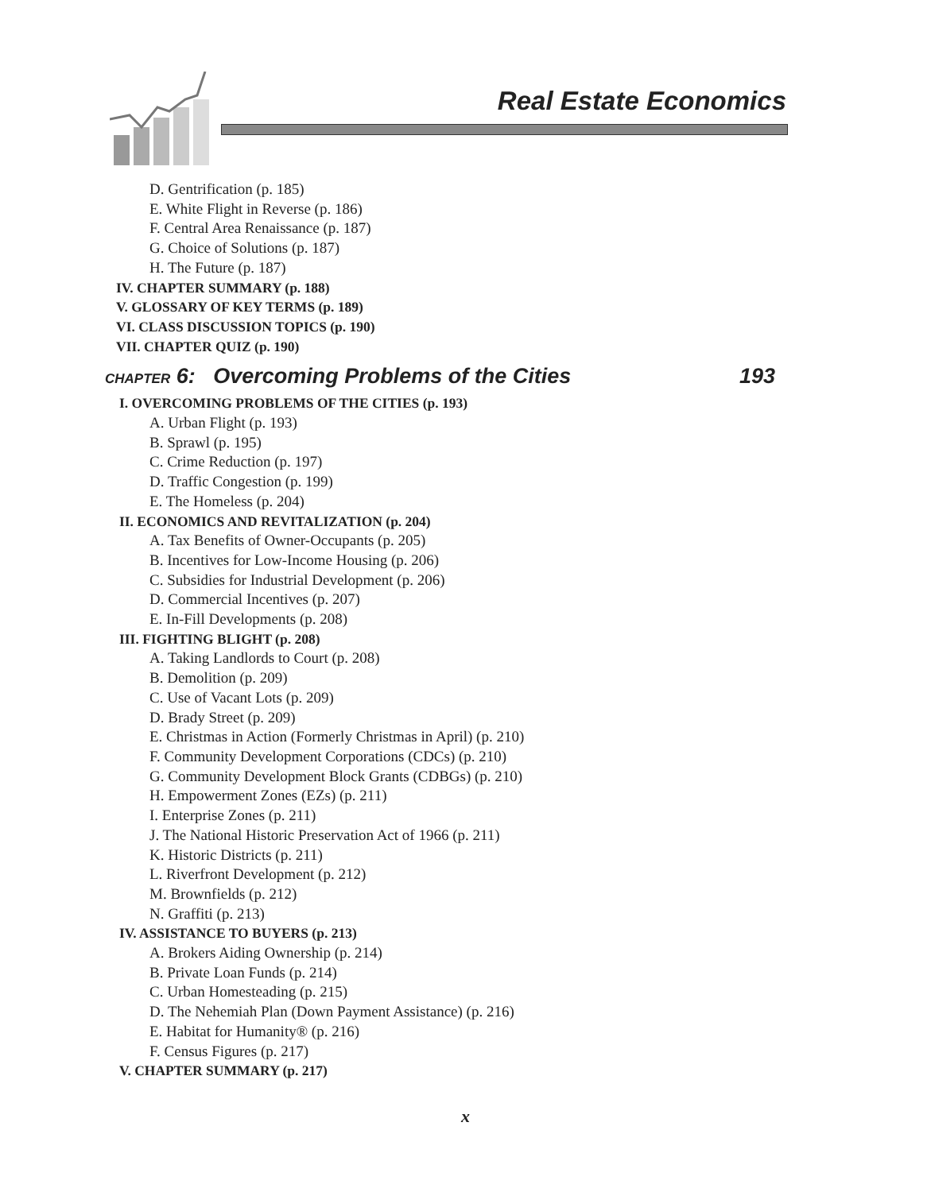Real Estate Economics
D. Gentrification (p. 185)
E. White Flight in Reverse (p. 186)
F. Central Area Renaissance (p. 187)
G. Choice of Solutions (p. 187)
H. The Future (p. 187)
IV. CHAPTER SUMMARY (p. 188)
V. GLOSSARY OF KEY TERMS (p. 189)
VI. CLASS DISCUSSION TOPICS (p. 190)
VII. CHAPTER QUIZ (p. 190)
CHAPTER 6: Overcoming Problems of the Cities 193
I. OVERCOMING PROBLEMS OF THE CITIES (p. 193)
A. Urban Flight (p. 193)
B. Sprawl (p. 195)
C. Crime Reduction (p. 197)
D. Traffic Congestion (p. 199)
E. The Homeless (p. 204)
II. ECONOMICS AND REVITALIZATION (p. 204)
A. Tax Benefits of Owner-Occupants (p. 205)
B. Incentives for Low-Income Housing (p. 206)
C. Subsidies for Industrial Development (p. 206)
D. Commercial Incentives (p. 207)
E. In-Fill Developments (p. 208)
III. FIGHTING BLIGHT (p. 208)
A. Taking Landlords to Court (p. 208)
B. Demolition (p. 209)
C. Use of Vacant Lots (p. 209)
D. Brady Street (p. 209)
E. Christmas in Action (Formerly Christmas in April) (p. 210)
F. Community Development Corporations (CDCs) (p. 210)
G. Community Development Block Grants (CDBGs) (p. 210)
H. Empowerment Zones (EZs) (p. 211)
I. Enterprise Zones (p. 211)
J. The National Historic Preservation Act of 1966 (p. 211)
K. Historic Districts (p. 211)
L. Riverfront Development (p. 212)
M. Brownfields (p. 212)
N. Graffiti (p. 213)
IV. ASSISTANCE TO BUYERS (p. 213)
A. Brokers Aiding Ownership (p. 214)
B. Private Loan Funds (p. 214)
C. Urban Homesteading (p. 215)
D. The Nehemiah Plan (Down Payment Assistance) (p. 216)
E. Habitat for Humanity® (p. 216)
F. Census Figures (p. 217)
V. CHAPTER SUMMARY (p. 217)
x